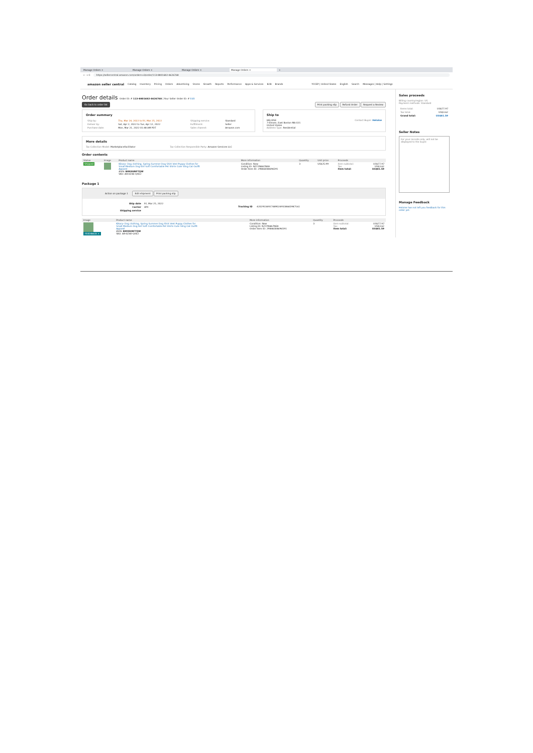Manage Orders × Manage Orders × Manage Orders × Manage Orders × +
← → C https://sellercentral.amazon.com/orders-v3/order/113-8801682-4626768
amazon seller central Catalog Inventory Pricing Orders Advertising Stores Growth Reports Performance Apps & Services B2B Brands YCCEP | United States English Search Messages | Help | Settings
Order details Order ID: # 113-8801682-4626768 | Your Seller Order ID: # Edit
Go back to order list Print packing slip Refund Order Request a Review
Order summary
| Ship by: | Thu, Mar 24, 2022 to Fri, Mar 25, 2022 | Shipping service: | Standard |
| Deliver by: | Sat, Apr 2, 2022 to Tue, Apr 12, 2022 | Fulfillment: | Seller |
| Purchase date: | Mon, Mar 21, 2022 01:48 AM PDT | Sales channel: | Amazon.com |
Ship to
HELOISE
7-Eleven, East Boston MA 021
United States
Address Type: Residential
Contact Buyer: Heloise
More details
Tax Collection Model: MarketplaceFacilitator Tax Collection Responsible Party: Amazon Services LLC
Order contents
| Status | Image | Product name | More information | Quantity | Unit price | Proceeds | |
| --- | --- | --- | --- | --- | --- | --- | --- |
| Shipped | | Kikary- Dog clothing, Spring Summer Dog Shirt Vest Puppy Clothes for Small Medium Dog Girl Soft Comfortable Pet Shirts Cute Sling Cat Outfit Apparel ASIN: B09XHNFTQW SKU: AR-0Z4E-QXE2 | Condition: New Listing ID: NZ1YN8A7NE8 Order Item ID: 29846008696591 | 3 | US$25.99 | Item subtotal: Tax: Item total: | US$77.97 US$3.62 US$81.59 |
Package 1
Action on package 1 Edit shipment Print packing slip
| Ship date | Fri, Mar 25, 2022 |
| Carrier | 4PX |
| Shipping service | |
Tracking ID 420293349274890249338665987161
| Image | Product name | More information | Quantity | Proceeds | |
| --- | --- | --- | --- | --- | --- |
| FEEDBACK × | Kikary- Dog clothing, Spring Summer Dog Shirt Vest Puppy Clothes for Small Medium Dog Girl Soft Comfortable Pet Shirts Cute Sling Cat Outfit Apparel ASIN: B09XHNFTQW SKU: AR-0Z4E-QXE2 | Condition: New Listing ID: NZ1YN8A7NE8 Order Item ID: 29846008696591 | 3 | Item subtotal: Tax: Item total: | US$77.97 US$3.62 US$81.59 |
Sales proceeds
Billing country/region: US
Payment methods: Standard
| Items total: | US$77.97 |
| Tax total: | US$3.62 |
| Grand total: | US$81.59 |
Seller Notes
For your records only, will not be displayed to the buyer.
Manage Feedback
Heloise has not left you feedback for this order yet.